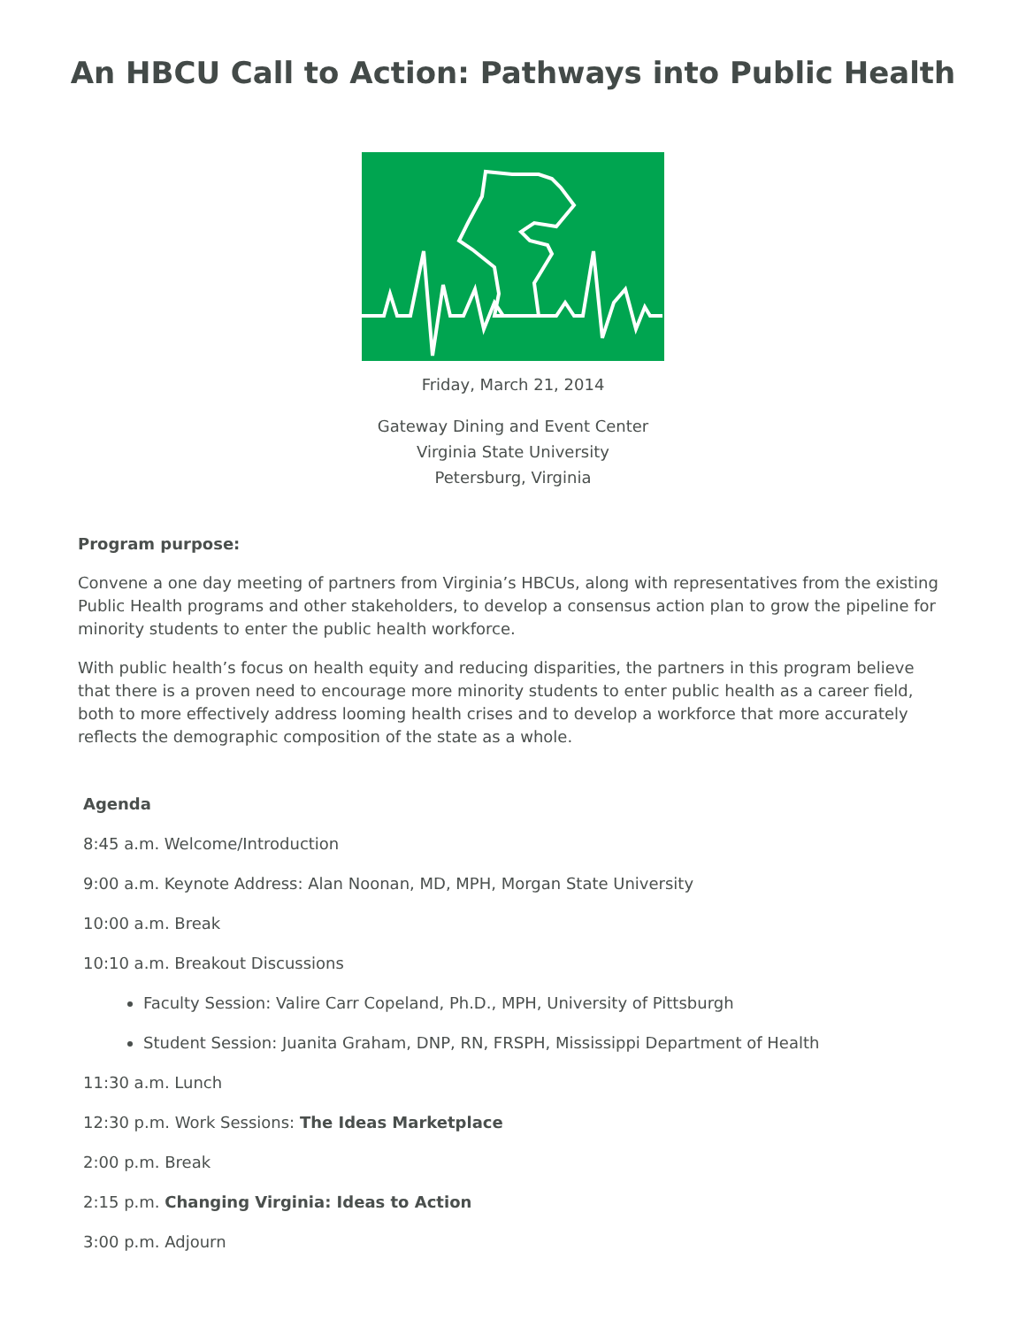An HBCU Call to Action: Pathways into Public Health
Friday, March 21, 2014
Gateway Dining and Event Center
Virginia State University
Petersburg, Virginia
Program purpose:
Convene a one day meeting of partners from Virginia’s HBCUs, along with representatives from the existing Public Health programs and other stakeholders, to develop a consensus action plan to grow the pipeline for minority students to enter the public health workforce.
With public health’s focus on health equity and reducing disparities, the partners in this program believe that there is a proven need to encourage more minority students to enter public health as a career field, both to more effectively address looming health crises and to develop a workforce that more accurately reflects the demographic composition of the state as a whole.
Agenda
8:45 a.m. Welcome/Introduction
9:00 a.m. Keynote Address: Alan Noonan, MD, MPH, Morgan State University
10:00 a.m. Break
10:10 a.m. Breakout Discussions
Faculty Session: Valire Carr Copeland, Ph.D., MPH, University of Pittsburgh
Student Session: Juanita Graham, DNP, RN, FRSPH, Mississippi Department of Health
11:30 a.m. Lunch
12:30 p.m. Work Sessions: The Ideas Marketplace
2:00 p.m. Break
2:15 p.m. Changing Virginia: Ideas to Action
3:00 p.m. Adjourn